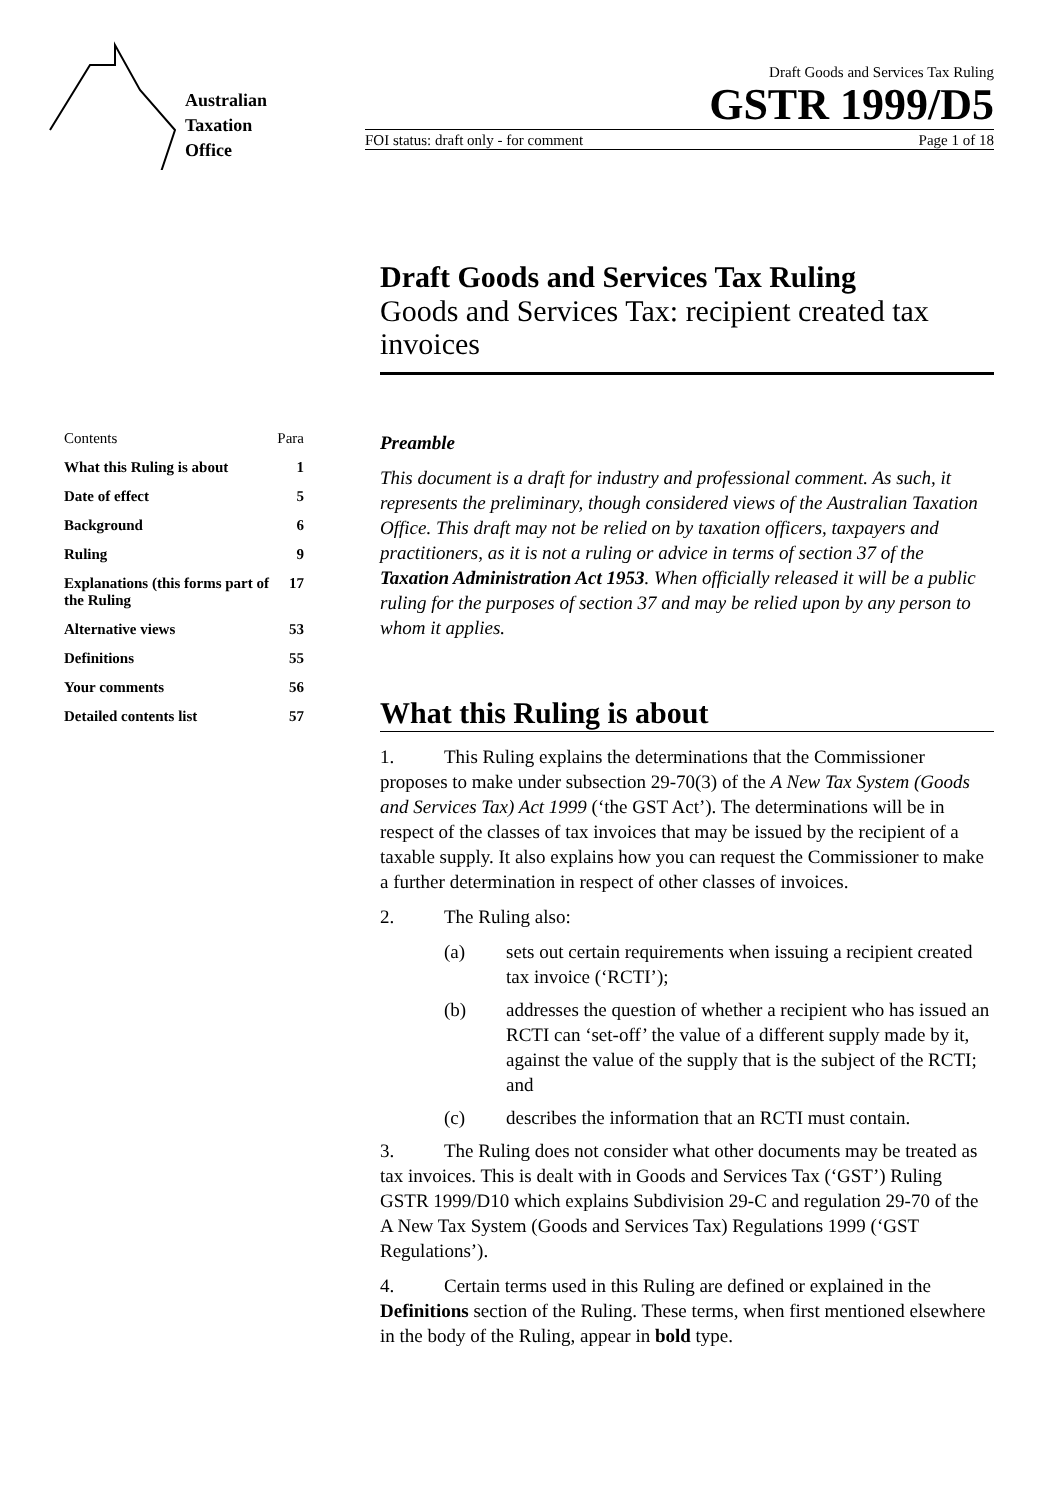Australian
Taxation
Office
Draft Goods and Services Tax Ruling
GSTR 1999/D5
FOI status: draft only - for comment Page 1 of 18
Draft Goods and Services Tax Ruling
Goods and Services Tax: recipient created tax invoices
Contents Para
What this Ruling is about 1
Date of effect 5
Background 6
Ruling 9
Explanations (this forms part of the Ruling 17
Alternative views 53
Definitions 55
Your comments 56
Detailed contents list 57
Preamble
This document is a draft for industry and professional comment. As such, it represents the preliminary, though considered views of the Australian Taxation Office. This draft may not be relied on by taxation officers, taxpayers and practitioners, as it is not a ruling or advice in terms of section 37 of the Taxation Administration Act 1953. When officially released it will be a public ruling for the purposes of section 37 and may be relied upon by any person to whom it applies.
What this Ruling is about
1. This Ruling explains the determinations that the Commissioner proposes to make under subsection 29-70(3) of the A New Tax System (Goods and Services Tax) Act 1999 (‘the GST Act’). The determinations will be in respect of the classes of tax invoices that may be issued by the recipient of a taxable supply. It also explains how you can request the Commissioner to make a further determination in respect of other classes of invoices.
2. The Ruling also:
(a) sets out certain requirements when issuing a recipient created tax invoice (‘RCTI’);
(b) addresses the question of whether a recipient who has issued an RCTI can ‘set-off’ the value of a different supply made by it, against the value of the supply that is the subject of the RCTI; and
(c) describes the information that an RCTI must contain.
3. The Ruling does not consider what other documents may be treated as tax invoices. This is dealt with in Goods and Services Tax (‘GST’) Ruling GSTR 1999/D10 which explains Subdivision 29-C and regulation 29-70 of the A New Tax System (Goods and Services Tax) Regulations 1999 (‘GST Regulations’).
4. Certain terms used in this Ruling are defined or explained in the Definitions section of the Ruling. These terms, when first mentioned elsewhere in the body of the Ruling, appear in bold type.